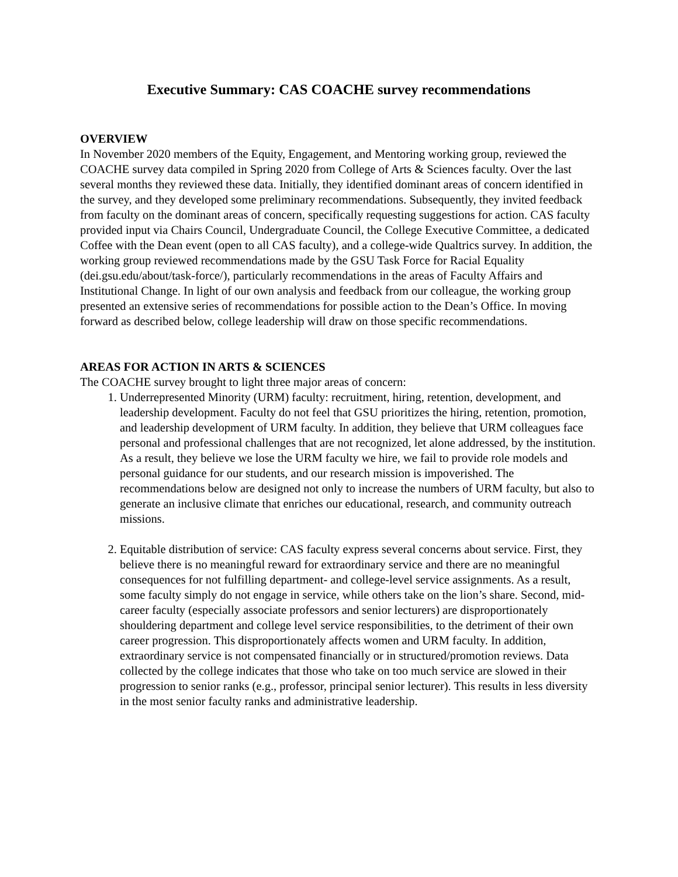Executive Summary: CAS COACHE survey recommendations
OVERVIEW
In November 2020 members of the Equity, Engagement, and Mentoring working group, reviewed the COACHE survey data compiled in Spring 2020 from College of Arts & Sciences faculty. Over the last several months they reviewed these data. Initially, they identified dominant areas of concern identified in the survey, and they developed some preliminary recommendations. Subsequently, they invited feedback from faculty on the dominant areas of concern, specifically requesting suggestions for action. CAS faculty provided input via Chairs Council, Undergraduate Council, the College Executive Committee, a dedicated Coffee with the Dean event (open to all CAS faculty), and a college-wide Qualtrics survey. In addition, the working group reviewed recommendations made by the GSU Task Force for Racial Equality (dei.gsu.edu/about/task-force/), particularly recommendations in the areas of Faculty Affairs and Institutional Change. In light of our own analysis and feedback from our colleague, the working group presented an extensive series of recommendations for possible action to the Dean’s Office. In moving forward as described below, college leadership will draw on those specific recommendations.
AREAS FOR ACTION IN ARTS & SCIENCES
The COACHE survey brought to light three major areas of concern:
1. Underrepresented Minority (URM) faculty: recruitment, hiring, retention, development, and leadership development. Faculty do not feel that GSU prioritizes the hiring, retention, promotion, and leadership development of URM faculty. In addition, they believe that URM colleagues face personal and professional challenges that are not recognized, let alone addressed, by the institution. As a result, they believe we lose the URM faculty we hire, we fail to provide role models and personal guidance for our students, and our research mission is impoverished. The recommendations below are designed not only to increase the numbers of URM faculty, but also to generate an inclusive climate that enriches our educational, research, and community outreach missions.
2. Equitable distribution of service: CAS faculty express several concerns about service. First, they believe there is no meaningful reward for extraordinary service and there are no meaningful consequences for not fulfilling department- and college-level service assignments. As a result, some faculty simply do not engage in service, while others take on the lion’s share. Second, mid-career faculty (especially associate professors and senior lecturers) are disproportionately shouldering department and college level service responsibilities, to the detriment of their own career progression. This disproportionately affects women and URM faculty. In addition, extraordinary service is not compensated financially or in structured/promotion reviews. Data collected by the college indicates that those who take on too much service are slowed in their progression to senior ranks (e.g., professor, principal senior lecturer). This results in less diversity in the most senior faculty ranks and administrative leadership.